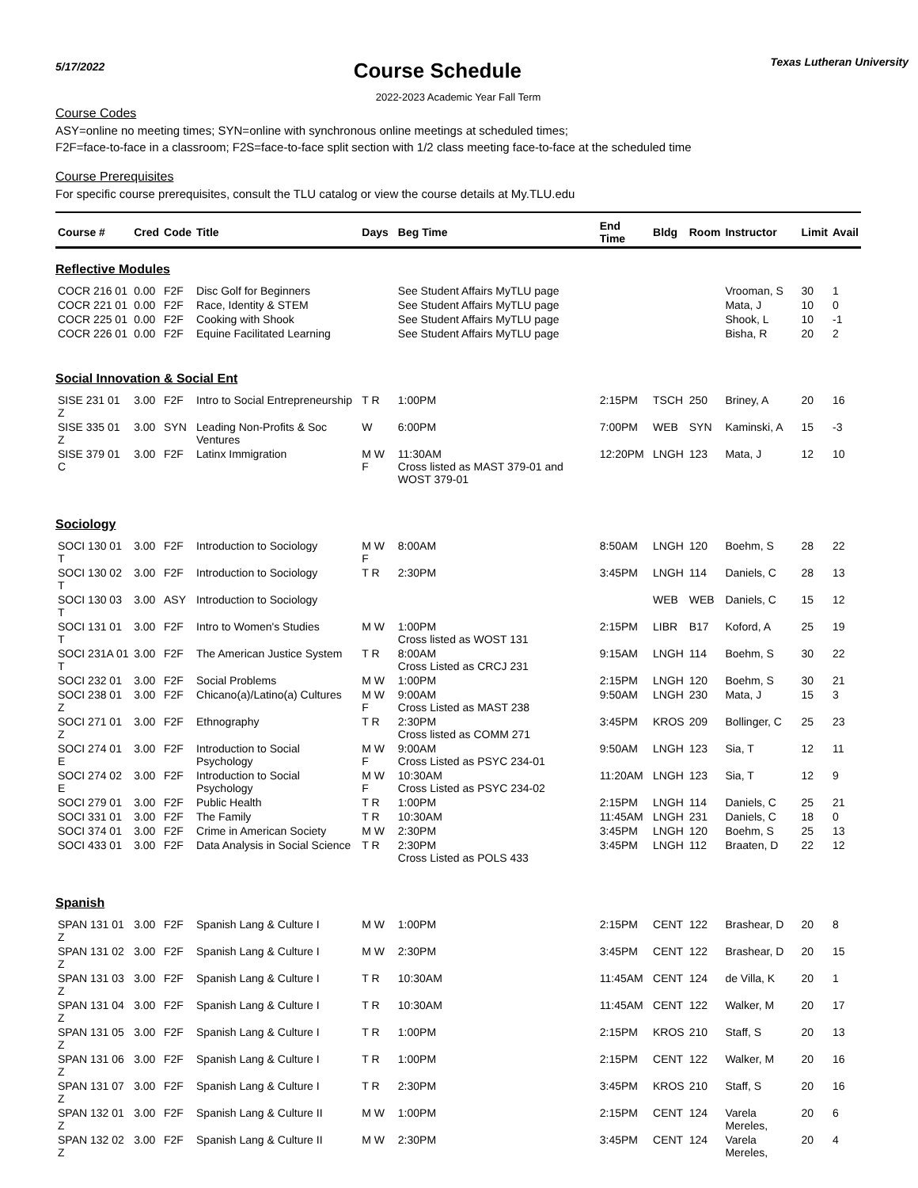5/17/2022
Course Schedule
Texas Lutheran University
2022-2023 Academic Year Fall Term
Course Codes
ASY=online no meeting times; SYN=online with synchronous online meetings at scheduled times;
F2F=face-to-face in a classroom; F2S=face-to-face split section with 1/2 class meeting face-to-face at the scheduled time
Course Prerequisites
For specific course prerequisites, consult the TLU catalog or view the course details at My.TLU.edu
| Course # | Cred | Code | Title | Days | Beg Time | End Time | Bldg | Room | Instructor | Limit | Avail |
| --- | --- | --- | --- | --- | --- | --- | --- | --- | --- | --- | --- |
| Reflective Modules | | | | | | | | | | | |
| COCR 216 01 | 0.00 | F2F | Disc Golf for Beginners | | See Student Affairs MyTLU page | | | | Vrooman, S | 30 | 1 |
| COCR 221 01 | 0.00 | F2F | Race, Identity & STEM | | See Student Affairs MyTLU page | | | | Mata, J | 10 | 0 |
| COCR 225 01 | 0.00 | F2F | Cooking with Shook | | See Student Affairs MyTLU page | | | | Shook, L | 10 | -1 |
| COCR 226 01 | 0.00 | F2F | Equine Facilitated Learning | | See Student Affairs MyTLU page | | | | Bisha, R | 20 | 2 |
| Social Innovation & Social Ent | | | | | | | | | | | |
| SISE 231 01 Z | 3.00 | F2F | Intro to Social Entrepreneurship | T R | 1:00PM | 2:15PM | TSCH | 250 | Briney, A | 20 | 16 |
| SISE 335 01 Z | 3.00 | SYN | Leading Non-Profits & Soc Ventures | W | 6:00PM | 7:00PM | WEB | SYN | Kaminski, A | 15 | -3 |
| SISE 379 01 C | 3.00 | F2F | Latinx Immigration | M W F | 11:30AM Cross listed as MAST 379-01 and WOST 379-01 | 12:20PM | LNGH | 123 | Mata, J | 12 | 10 |
| Sociology | | | | | | | | | | | |
| SOCI 130 01 T | 3.00 | F2F | Introduction to Sociology | M W F | 8:00AM | 8:50AM | LNGH | 120 | Boehm, S | 28 | 22 |
| SOCI 130 02 T | 3.00 | F2F | Introduction to Sociology | T R | 2:30PM | 3:45PM | LNGH | 114 | Daniels, C | 28 | 13 |
| SOCI 130 03 T | 3.00 | ASY | Introduction to Sociology | | | | WEB | WEB | Daniels, C | 15 | 12 |
| SOCI 131 01 T | 3.00 | F2F | Intro to Women's Studies | M W | 1:00PM Cross listed as WOST 131 | 2:15PM | LIBR | B17 | Koford, A | 25 | 19 |
| SOCI 231A 01 T | 3.00 | F2F | The American Justice System | T R | 8:00AM Cross Listed as CRCJ 231 | 9:15AM | LNGH | 114 | Boehm, S | 30 | 22 |
| SOCI 232 01 | 3.00 | F2F | Social Problems | M W | 1:00PM | 2:15PM | LNGH | 120 | Boehm, S | 30 | 21 |
| SOCI 238 01 Z | 3.00 | F2F | Chicano(a)/Latino(a) Cultures | M W F | 9:00AM Cross Listed as MAST 238 | 9:50AM | LNGH | 230 | Mata, J | 15 | 3 |
| SOCI 271 01 Z | 3.00 | F2F | Ethnography | T R | 2:30PM Cross listed as COMM 271 | 3:45PM | KROS | 209 | Bollinger, C | 25 | 23 |
| SOCI 274 01 E | 3.00 | F2F | Introduction to Social Psychology | M W F | 9:00AM Cross Listed as PSYC 234-01 | 9:50AM | LNGH | 123 | Sia, T | 12 | 11 |
| SOCI 274 02 E | 3.00 | F2F | Introduction to Social Psychology | M W F | 10:30AM Cross Listed as PSYC 234-02 | 11:20AM | LNGH | 123 | Sia, T | 12 | 9 |
| SOCI 279 01 | 3.00 | F2F | Public Health | T R | 1:00PM | 2:15PM | LNGH | 114 | Daniels, C | 25 | 21 |
| SOCI 331 01 | 3.00 | F2F | The Family | T R | 10:30AM | 11:45AM | LNGH | 231 | Daniels, C | 18 | 0 |
| SOCI 374 01 | 3.00 | F2F | Crime in American Society | M W | 2:30PM | 3:45PM | LNGH | 120 | Boehm, S | 25 | 13 |
| SOCI 433 01 | 3.00 | F2F | Data Analysis in Social Science | T R | 2:30PM Cross Listed as POLS 433 | 3:45PM | LNGH | 112 | Braaten, D | 22 | 12 |
| Spanish | | | | | | | | | | | |
| SPAN 131 01 Z | 3.00 | F2F | Spanish Lang & Culture I | M W | 1:00PM | 2:15PM | CENT | 122 | Brashear, D | 20 | 8 |
| SPAN 131 02 Z | 3.00 | F2F | Spanish Lang & Culture I | M W | 2:30PM | 3:45PM | CENT | 122 | Brashear, D | 20 | 15 |
| SPAN 131 03 Z | 3.00 | F2F | Spanish Lang & Culture I | T R | 10:30AM | 11:45AM | CENT | 124 | de Villa, K | 20 | 1 |
| SPAN 131 04 Z | 3.00 | F2F | Spanish Lang & Culture I | T R | 10:30AM | 11:45AM | CENT | 122 | Walker, M | 20 | 17 |
| SPAN 131 05 Z | 3.00 | F2F | Spanish Lang & Culture I | T R | 1:00PM | 2:15PM | KROS | 210 | Staff, S | 20 | 13 |
| SPAN 131 06 Z | 3.00 | F2F | Spanish Lang & Culture I | T R | 1:00PM | 2:15PM | CENT | 122 | Walker, M | 20 | 16 |
| SPAN 131 07 Z | 3.00 | F2F | Spanish Lang & Culture I | T R | 2:30PM | 3:45PM | KROS | 210 | Staff, S | 20 | 16 |
| SPAN 132 01 Z | 3.00 | F2F | Spanish Lang & Culture II | M W | 1:00PM | 2:15PM | CENT | 124 | Varela Mereles, | 20 | 6 |
| SPAN 132 02 Z | 3.00 | F2F | Spanish Lang & Culture II | M W | 2:30PM | 3:45PM | CENT | 124 | Varela Mereles, | 20 | 4 |